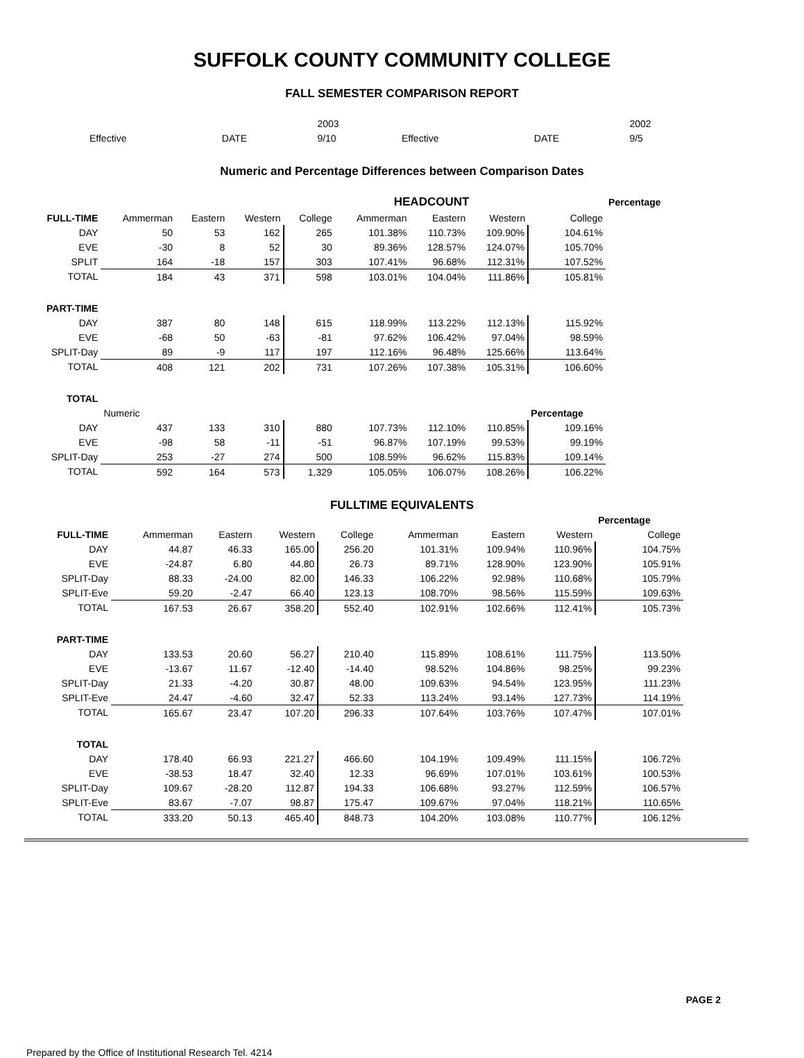SUFFOLK COUNTY COMMUNITY COLLEGE
FALL SEMESTER COMPARISON REPORT
| | | 2003 | | | 2002 |
| Effective | DATE | 9/10 | Effective | DATE | 9/5 |
Numeric and Percentage Differences between Comparison Dates
| | | | | | HEADCOUNT | | | | Percentage |
| FULL-TIME | Ammerman | Eastern | Western | College | Ammerman | Eastern | Western | College | |
| DAY | 50 | 53 | 162 | 265 | 101.38% | 110.73% | 109.90% | 104.61% | |
| EVE | -30 | 8 | 52 | 30 | 89.36% | 128.57% | 124.07% | 105.70% | |
| SPLIT | 164 | -18 | 157 | 303 | 107.41% | 96.68% | 112.31% | 107.52% | |
| TOTAL | 184 | 43 | 371 | 598 | 103.01% | 104.04% | 111.86% | 105.81% | |
| PART-TIME | | | | | | | | | |
| DAY | 387 | 80 | 148 | 615 | 118.99% | 113.22% | 112.13% | 115.92% | |
| EVE | -68 | 50 | -63 | -81 | 97.62% | 106.42% | 97.04% | 98.59% | |
| SPLIT-Day | 89 | -9 | 117 | 197 | 112.16% | 96.48% | 125.66% | 113.64% | |
| TOTAL | 408 | 121 | 202 | 731 | 107.26% | 107.38% | 105.31% | 106.60% | |
| TOTAL | | | | | | | | | |
| | Numeric | | | | | | | Percentage | |
| DAY | 437 | 133 | 310 | 880 | 107.73% | 112.10% | 110.85% | 109.16% | |
| EVE | -98 | 58 | -11 | -51 | 96.87% | 107.19% | 99.53% | 99.19% | |
| SPLIT-Day | 253 | -27 | 274 | 500 | 108.59% | 96.62% | 115.83% | 109.14% | |
| TOTAL | 592 | 164 | 573 | 1,329 | 105.05% | 106.07% | 108.26% | 106.22% | |
FULLTIME EQUIVALENTS
| | | | | | | | | Percentage |
| FULL-TIME | Ammerman | Eastern | Western | College | Ammerman | Eastern | Western | College |
| DAY | 44.87 | 46.33 | 165.00 | 256.20 | 101.31% | 109.94% | 110.96% | 104.75% |
| EVE | -24.87 | 6.80 | 44.80 | 26.73 | 89.71% | 128.90% | 123.90% | 105.91% |
| SPLIT-Day | 88.33 | -24.00 | 82.00 | 146.33 | 106.22% | 92.98% | 110.68% | 105.79% |
| SPLIT-Eve | 59.20 | -2.47 | 66.40 | 123.13 | 108.70% | 98.56% | 115.59% | 109.63% |
| TOTAL | 167.53 | 26.67 | 358.20 | 552.40 | 102.91% | 102.66% | 112.41% | 105.73% |
| PART-TIME | | | | | | | | |
| DAY | 133.53 | 20.60 | 56.27 | 210.40 | 115.89% | 108.61% | 111.75% | 113.50% |
| EVE | -13.67 | 11.67 | -12.40 | -14.40 | 98.52% | 104.86% | 98.25% | 99.23% |
| SPLIT-Day | 21.33 | -4.20 | 30.87 | 48.00 | 109.63% | 94.54% | 123.95% | 111.23% |
| SPLIT-Eve | 24.47 | -4.60 | 32.47 | 52.33 | 113.24% | 93.14% | 127.73% | 114.19% |
| TOTAL | 165.67 | 23.47 | 107.20 | 296.33 | 107.64% | 103.76% | 107.47% | 107.01% |
| TOTAL | | | | | | | | |
| DAY | 178.40 | 66.93 | 221.27 | 466.60 | 104.19% | 109.49% | 111.15% | 106.72% |
| EVE | -38.53 | 18.47 | 32.40 | 12.33 | 96.69% | 107.01% | 103.61% | 100.53% |
| SPLIT-Day | 109.67 | -28.20 | 112.87 | 194.33 | 106.68% | 93.27% | 112.59% | 106.57% |
| SPLIT-Eve | 83.67 | -7.07 | 98.87 | 175.47 | 109.67% | 97.04% | 118.21% | 110.65% |
| TOTAL | 333.20 | 50.13 | 465.40 | 848.73 | 104.20% | 103.08% | 110.77% | 106.12% |
PAGE 2
Prepared by the Office of Institutional Research Tel. 4214